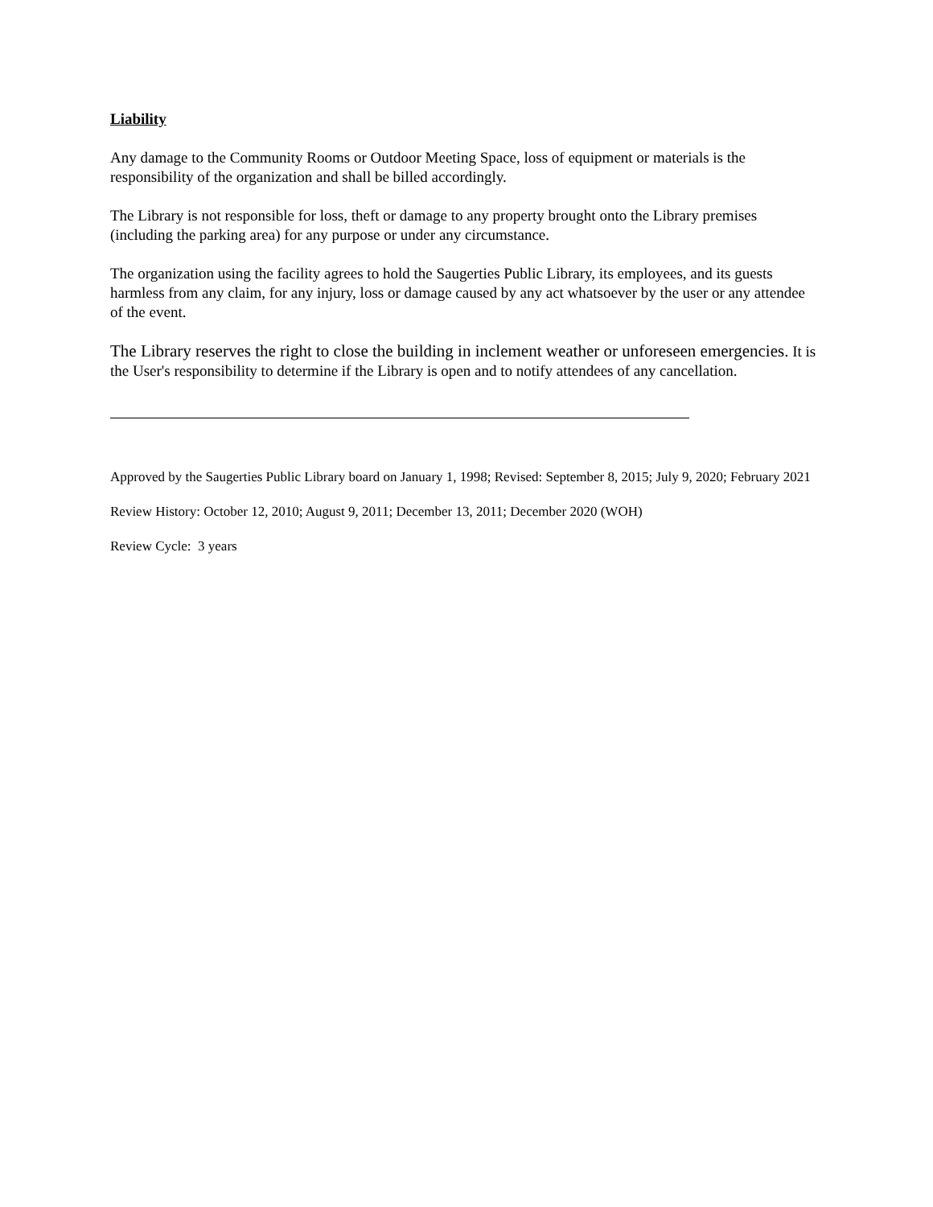Liability
Any damage to the Community Rooms or Outdoor Meeting Space, loss of equipment or materials is the responsibility of the organization and shall be billed accordingly.
The Library is not responsible for loss, theft or damage to any property brought onto the Library premises (including the parking area) for any purpose or under any circumstance.
The organization using the facility agrees to hold the Saugerties Public Library, its employees, and its guests harmless from any claim, for any injury, loss or damage caused by any act whatsoever by the user or any attendee of the event.
The Library reserves the right to close the building in inclement weather or unforeseen emergencies. It is the User's responsibility to determine if the Library is open and to notify attendees of any cancellation.
Approved by the Saugerties Public Library board on January 1, 1998; Revised: September 8, 2015; July 9, 2020; February 2021
Review History: October 12, 2010; August 9, 2011; December 13, 2011; December 2020 (WOH)
Review Cycle: 3 years